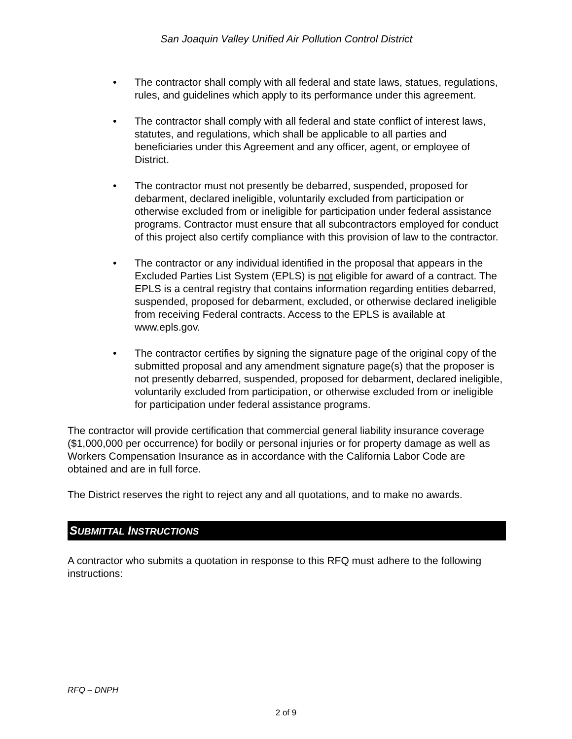San Joaquin Valley Unified Air Pollution Control District
• The contractor shall comply with all federal and state laws, statues, regulations, rules, and guidelines which apply to its performance under this agreement.
• The contractor shall comply with all federal and state conflict of interest laws, statutes, and regulations, which shall be applicable to all parties and beneficiaries under this Agreement and any officer, agent, or employee of District.
• The contractor must not presently be debarred, suspended, proposed for debarment, declared ineligible, voluntarily excluded from participation or otherwise excluded from or ineligible for participation under federal assistance programs. Contractor must ensure that all subcontractors employed for conduct of this project also certify compliance with this provision of law to the contractor.
• The contractor or any individual identified in the proposal that appears in the Excluded Parties List System (EPLS) is not eligible for award of a contract. The EPLS is a central registry that contains information regarding entities debarred, suspended, proposed for debarment, excluded, or otherwise declared ineligible from receiving Federal contracts. Access to the EPLS is available at www.epls.gov.
• The contractor certifies by signing the signature page of the original copy of the submitted proposal and any amendment signature page(s) that the proposer is not presently debarred, suspended, proposed for debarment, declared ineligible, voluntarily excluded from participation, or otherwise excluded from or ineligible for participation under federal assistance programs.
The contractor will provide certification that commercial general liability insurance coverage ($1,000,000 per occurrence) for bodily or personal injuries or for property damage as well as Workers Compensation Insurance as in accordance with the California Labor Code are obtained and are in full force.
The District reserves the right to reject any and all quotations, and to make no awards.
SUBMITTAL INSTRUCTIONS
A contractor who submits a quotation in response to this RFQ must adhere to the following instructions:
RFQ – DNPH
2 of 9